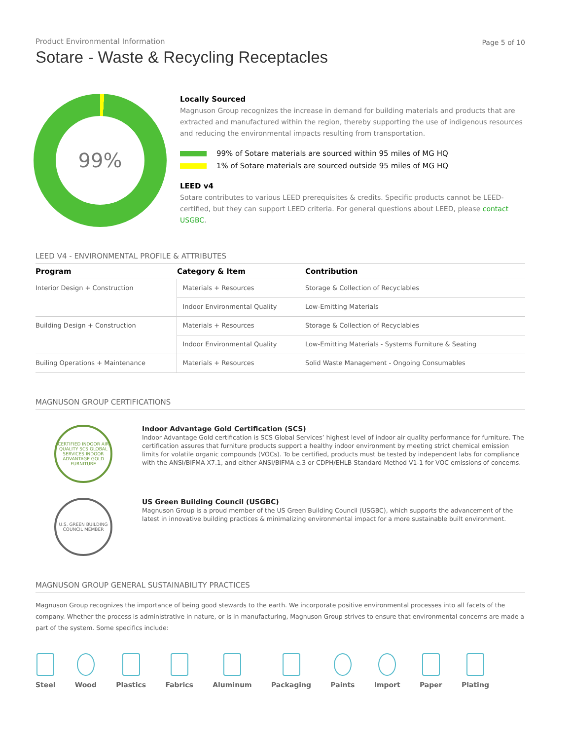Page 5 of 10
Product Environmental Information
Sotare - Waste & Recycling Receptacles
99%
Locally Sourced
Magnuson Group recognizes the increase in demand for building materials and products that are extracted and manufactured within the region, thereby supporting the use of indigenous resources and reducing the environmental impacts resulting from transportation.
99% of Sotare materials are sourced within 95 miles of MG HQ
1% of Sotare materials are sourced outside 95 miles of MG HQ
LEED v4
Sotare contributes to various LEED prerequisites & credits. Specific products cannot be LEED-certified, but they can support LEED criteria. For general questions about LEED, please contact USGBC.
LEED V4 - ENVIRONMENTAL PROFILE & ATTRIBUTES
| Program | Category & Item | Contribution |
| --- | --- | --- |
| Interior Design + Construction | Materials + Resources | Storage & Collection of Recyclables |
| | Indoor Environmental Quality | Low-Emitting Materials |
| Building Design + Construction | Materials + Resources | Storage & Collection of Recyclables |
| | Indoor Environmental Quality | Low-Emitting Materials - Systems Furniture & Seating |
| Builing Operations + Maintenance | Materials + Resources | Solid Waste Management - Ongoing Consumables |
MAGNUSON GROUP CERTIFICATIONS
CERTIFIED INDOOR AIR QUALITY SCS GLOBAL SERVICES INDOOR ADVANTAGE GOLD FURNITURE
Indoor Advantage Gold Certification (SCS)
Indoor Advantage Gold certification is SCS Global Services’ highest level of indoor air quality performance for furniture. The certification assures that furniture products support a healthy indoor environment by meeting strict chemical emission limits for volatile organic compounds (VOCs). To be certified, products must be tested by independent labs for compliance with the ANSI/BIFMA X7.1, and either ANSI/BIFMA e.3 or CDPH/EHLB Standard Method V1-1 for VOC emissions of concerns.
U.S. GREEN BUILDING COUNCIL MEMBER
US Green Building Council (USGBC)
Magnuson Group is a proud member of the US Green Building Council (USGBC), which supports the advancement of the latest in innovative building practices & minimalizing environmental impact for a more sustainable built environment.
MAGNUSON GROUP GENERAL SUSTAINABILITY PRACTICES
Magnuson Group recognizes the importance of being good stewards to the earth. We incorporate positive environmental processes into all facets of the company. Whether the process is administrative in nature, or is in manufacturing, Magnuson Group strives to ensure that environmental concerns are made a part of the system. Some specifics include:
Steel Wood Plastics Fabrics Aluminum Packaging Paints Import Paper Plating